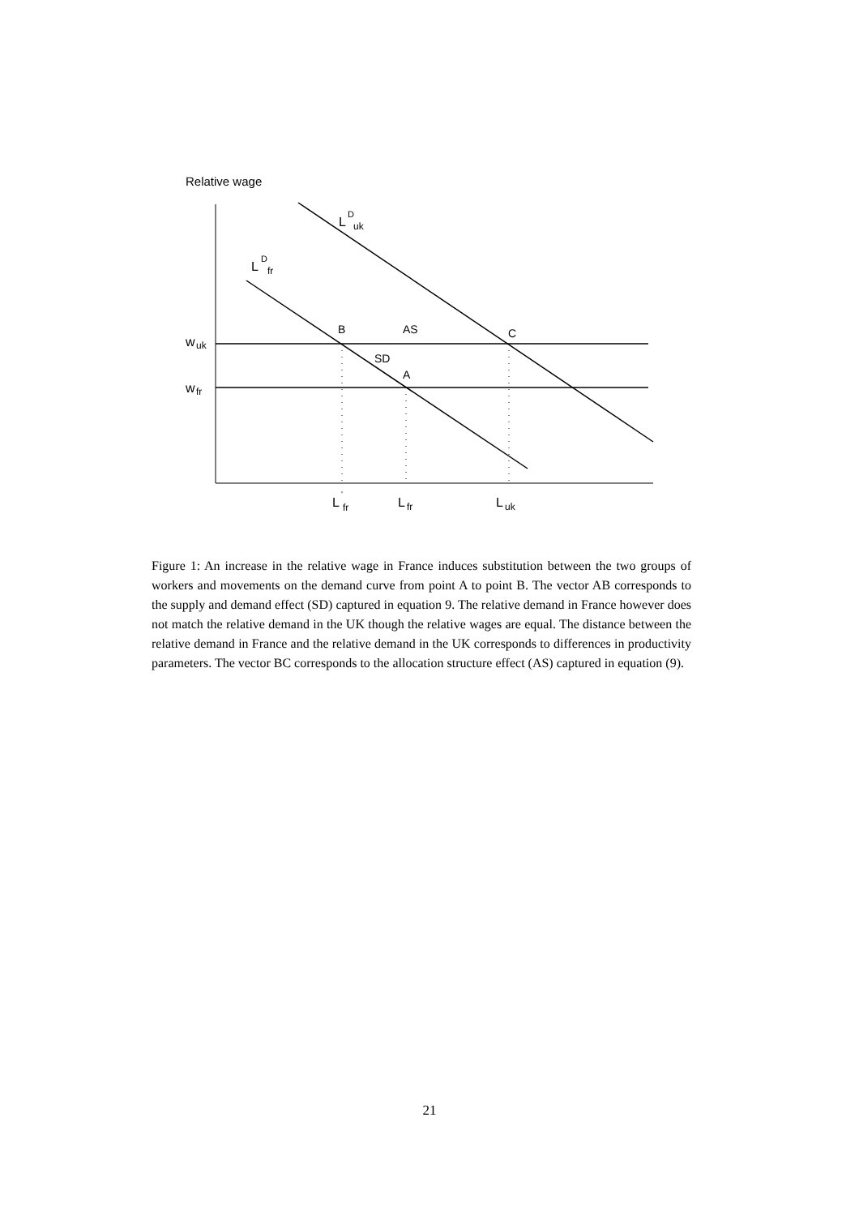Relative wage
L
D
uk
L
D
fr
B
AS
C
SD
A
w
uk
w
fr
L
'
fr
L
fr
L
uk
Figure 1: An increase in the relative wage in France induces substitution between the two groups of workers and movements on the demand curve from point A to point B. The vector AB corresponds to the supply and demand effect (SD) captured in equation 9. The relative demand in France however does not match the relative demand in the UK though the relative wages are equal. The distance between the relative demand in France and the relative demand in the UK corresponds to differences in productivity parameters. The vector BC corresponds to the allocation structure effect (AS) captured in equation (9).
21